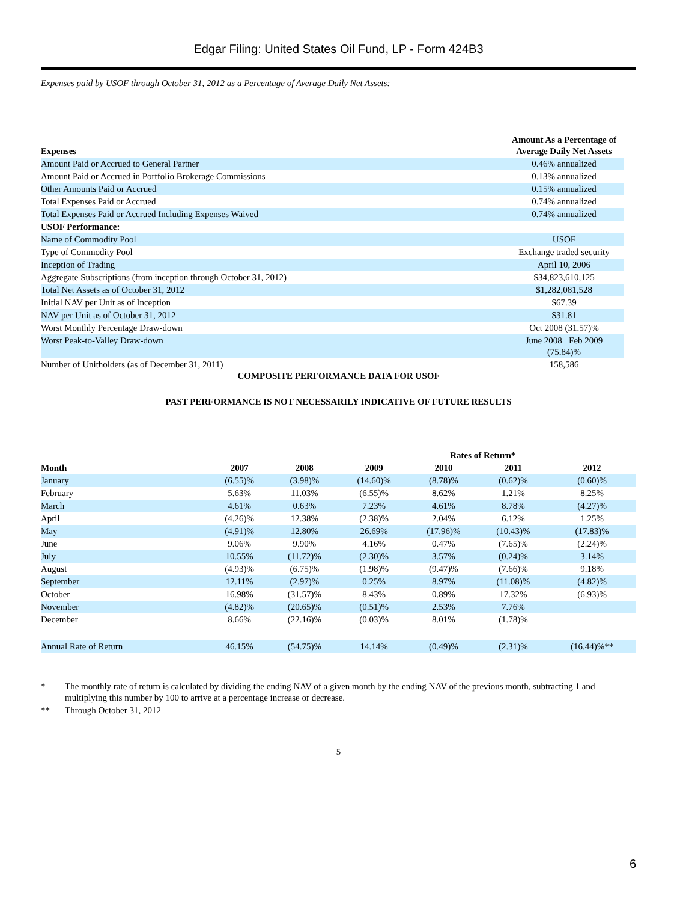Edgar Filing: United States Oil Fund, LP - Form 424B3
Expenses paid by USOF through October 31, 2012 as a Percentage of Average Daily Net Assets:
| Expenses | Amount As a Percentage of Average Daily Net Assets |
| --- | --- |
| Amount Paid or Accrued to General Partner | 0.46% annualized |
| Amount Paid or Accrued in Portfolio Brokerage Commissions | 0.13% annualized |
| Other Amounts Paid or Accrued | 0.15% annualized |
| Total Expenses Paid or Accrued | 0.74% annualized |
| Total Expenses Paid or Accrued Including Expenses Waived | 0.74% annualized |
| USOF Performance: | |
| Name of Commodity Pool | USOF |
| Type of Commodity Pool | Exchange traded security |
| Inception of Trading | April 10, 2006 |
| Aggregate Subscriptions (from inception through October 31, 2012) | $34,823,610,125 |
| Total Net Assets as of October 31, 2012 | $1,282,081,528 |
| Initial NAV per Unit as of Inception | $67.39 |
| NAV per Unit as of October 31, 2012 | $31.81 |
| Worst Monthly Percentage Draw-down | Oct 2008 (31.57)% |
| Worst Peak-to-Valley Draw-down | June 2008 Feb 2009 (75.84)% |
| Number of Unitholders (as of December 31, 2011) | 158,586 |
COMPOSITE PERFORMANCE DATA FOR USOF
PAST PERFORMANCE IS NOT NECESSARILY INDICATIVE OF FUTURE RESULTS
| | Rates of Return* | | | | | |
| --- | --- | --- | --- | --- | --- | --- |
| Month | 2007 | 2008 | 2009 | 2010 | 2011 | 2012 |
| January | (6.55)% | (3.98)% | (14.60)% | (8.78)% | (0.62)% | (0.60)% |
| February | 5.63% | 11.03% | (6.55)% | 8.62% | 1.21% | 8.25% |
| March | 4.61% | 0.63% | 7.23% | 4.61% | 8.78% | (4.27)% |
| April | (4.26)% | 12.38% | (2.38)% | 2.04% | 6.12% | 1.25% |
| May | (4.91)% | 12.80% | 26.69% | (17.96)% | (10.43)% | (17.83)% |
| June | 9.06% | 9.90% | 4.16% | 0.47% | (7.65)% | (2.24)% |
| July | 10.55% | (11.72)% | (2.30)% | 3.57% | (0.24)% | 3.14% |
| August | (4.93)% | (6.75)% | (1.98)% | (9.47)% | (7.66)% | 9.18% |
| September | 12.11% | (2.97)% | 0.25% | 8.97% | (11.08)% | (4.82)% |
| October | 16.98% | (31.57)% | 8.43% | 0.89% | 17.32% | (6.93)% |
| November | (4.82)% | (20.65)% | (0.51)% | 2.53% | 7.76% | |
| December | 8.66% | (22.16)% | (0.03)% | 8.01% | (1.78)% | |
| Annual Rate of Return | 46.15% | (54.75)% | 14.14% | (0.49)% | (2.31)% | (16.44)%** |
| * | The monthly rate of return is calculated by dividing the ending NAV of a given month by the ending NAV of the previous month, subtracting 1 and multiplying this number by 100 to arrive at a percentage increase or decrease. |
| ** | Through October 31, 2012 |
5
6